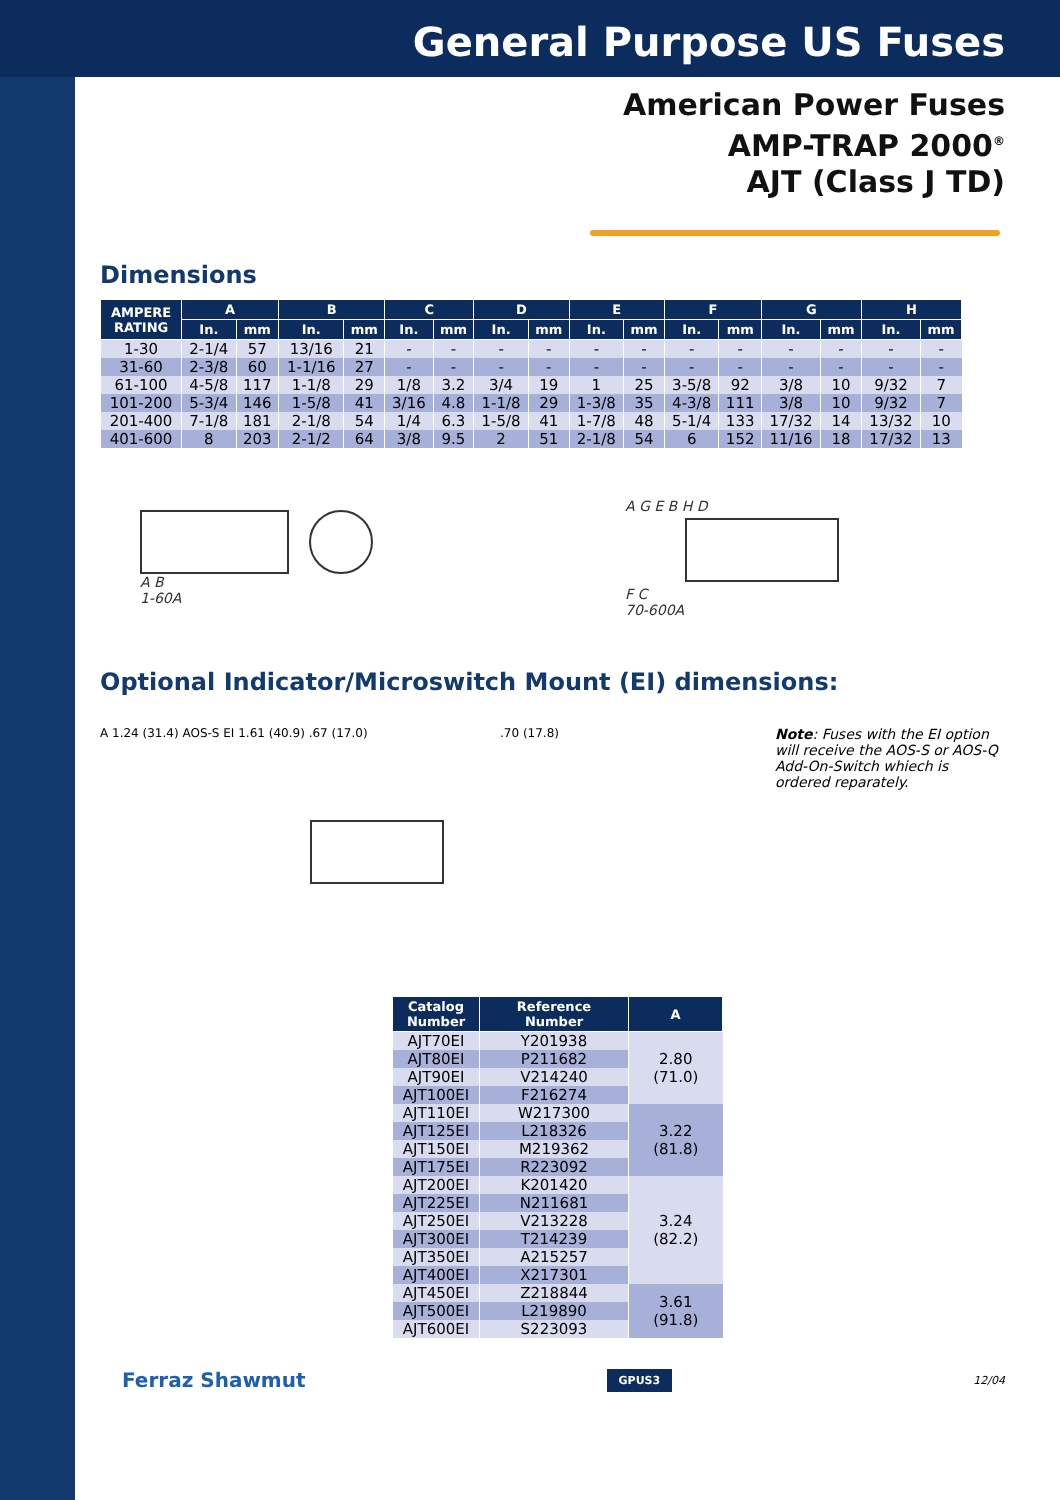General Purpose US Fuses
American Power Fuses
AMP-TRAP 2000<sup>®</sup>
AJT (Class J TD)
Dimensions
| AMPERE RATING | A | | B | | C | | D | | E | | F | | G | | H | |
| --- | --- | --- | --- | --- | --- | --- | --- | --- | --- | --- | --- | --- | --- | --- | --- | --- |
| | In. | mm | In. | mm | In. | mm | In. | mm | In. | mm | In. | mm | In. | mm | In. | mm |
| 1-30 | 2-1/4 | 57 | 13/16 | 21 | - | - | - | - | - | - | - | - | - | - | - | - |
| 31-60 | 2-3/8 | 60 | 1-1/16 | 27 | - | - | - | - | - | - | - | - | - | - | - | - |
| 61-100 | 4-5/8 | 117 | 1-1/8 | 29 | 1/8 | 3.2 | 3/4 | 19 | 1 | 25 | 3-5/8 | 92 | 3/8 | 10 | 9/32 | 7 |
| 101-200 | 5-3/4 | 146 | 1-5/8 | 41 | 3/16 | 4.8 | 1-1/8 | 29 | 1-3/8 | 35 | 4-3/8 | 111 | 3/8 | 10 | 9/32 | 7 |
| 201-400 | 7-1/8 | 181 | 2-1/8 | 54 | 1/4 | 6.3 | 1-5/8 | 41 | 1-7/8 | 48 | 5-1/4 | 133 | 17/32 | 14 | 13/32 | 10 |
| 401-600 | 8 | 203 | 2-1/2 | 64 | 3/8 | 9.5 | 2 | 51 | 2-1/8 | 54 | 6 | 152 | 11/16 | 18 | 17/32 | 13 |
A B
1-60A
A G E B H D
F C
70-600A
Optional Indicator/Microswitch Mount (EI) dimensions:
A 1.24 (31.4) AOS-S EI 1.61 (40.9) .67 (17.0) .70 (17.8)
Note: Fuses with the EI option will receive the AOS-S or AOS-Q Add-On-Switch whiech is ordered reparately.
| Catalog Number | Reference Number | A |
| --- | --- | --- |
| AJT70EI | Y201938 | 2.80 (71.0) |
| AJT80EI | P211682 | |
| AJT90EI | V214240 | |
| AJT100EI | F216274 | |
| AJT110EI | W217300 | 3.22 (81.8) |
| AJT125EI | L218326 | |
| AJT150EI | M219362 | |
| AJT175EI | R223092 | |
| AJT200EI | K201420 | 3.24 (82.2) |
| AJT225EI | N211681 | |
| AJT250EI | V213228 | |
| AJT300EI | T214239 | |
| AJT350EI | A215257 | |
| AJT400EI | X217301 | |
| AJT450EI | Z218844 | 3.61 (91.8) |
| AJT500EI | L219890 | |
| AJT600EI | S223093 | |
Ferraz Shawmut GPUS3 12/04